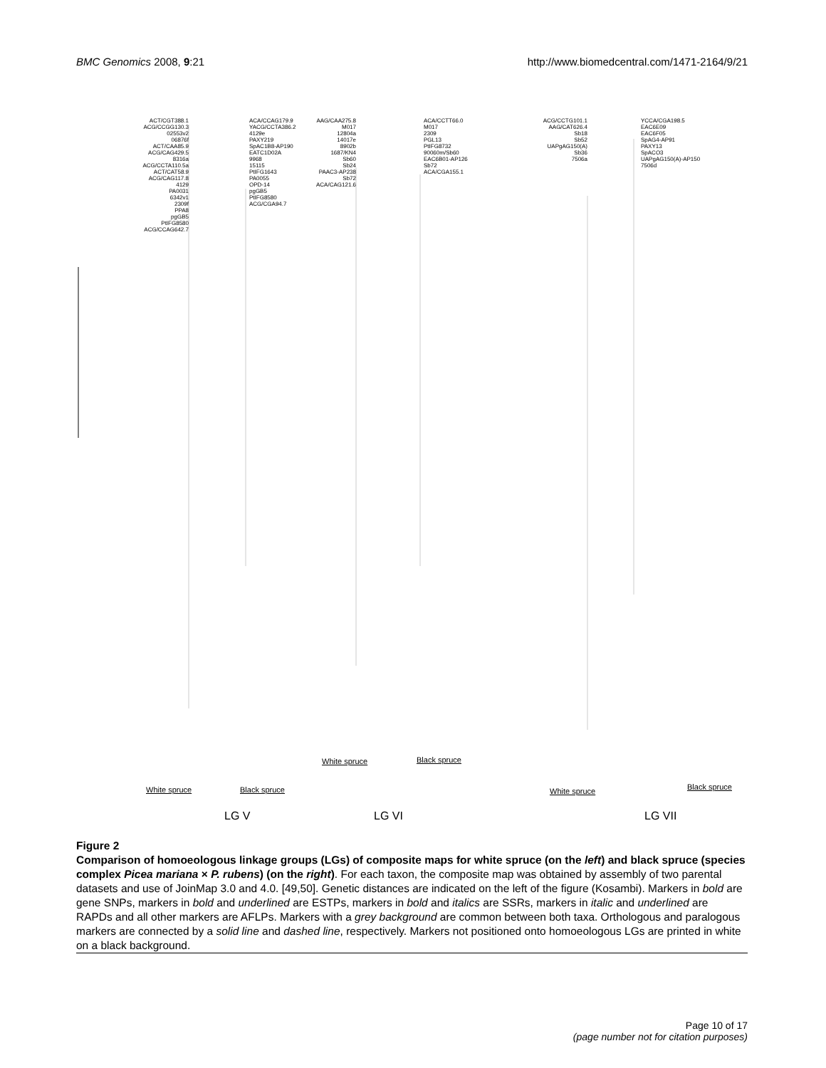BMC Genomics 2008, 9:21 http://www.biomedcentral.com/1471-2164/9/21
ACT/CGT388.1
ACG/CCGG130.3
02553v2
06876f
ACT/CAA85.9
ACG/CAG429.5
8316a
ACG/CCTA110.5a
ACT/CAT58.9
ACG/CAG117.8
4129
PA0031
6342v1
2309f
PPA8
pgGB5
PtIFG8580
ACG/CCAG642.7
ACA/CCAG179.9
YACG/CCTA386.2
4129e
PAXY219
SpAC1B8-AP190
EATC1D02A
9968
15115
PtIFG1643
PA0055
OPD-14
pgGB5
PtIFG8580
ACG/CGA94.7
AAG/CAA275.8
M017
12804a
14017e
8902b
1687/KN4
Sb60
Sb24
PAAC3-AP238
Sb72
ACA/CAG121.6
ACA/CCTT66.0
M017
2309
PGL13
PtIFG8732
90060m/Sb60
EAC6B01-AP126
Sb72
ACA/CGA155.1
ACG/CCTG101.1
AAG/CAT626.4
Sb18
Sb52
UAPgAG150(A)
Sb36
7506a
YCCA/CGA198.5
EAC6E09
EAC6F05
SpAG4-AP91
PAXY13
SpACO3
UAPgAG150(A)-AP150
7506d
White spruce Black spruce
White spruce Black spruce
White spruce Black spruce
LG V LG VI LG VII
Figure 2
Comparison of homoeologous linkage groups (LGs) of composite maps for white spruce (on the left) and black spruce (species complex Picea mariana × P. rubens) (on the right). For each taxon, the composite map was obtained by assembly of two parental datasets and use of JoinMap 3.0 and 4.0. [49,50]. Genetic distances are indicated on the left of the figure (Kosambi). Markers in bold are gene SNPs, markers in bold and underlined are ESTPs, markers in bold and italics are SSRs, markers in italic and underlined are RAPDs and all other markers are AFLPs. Markers with a grey background are common between both taxa. Orthologous and paralogous markers are connected by a solid line and dashed line, respectively. Markers not positioned onto homoeologous LGs are printed in white on a black background.
Page 10 of 17
(page number not for citation purposes)